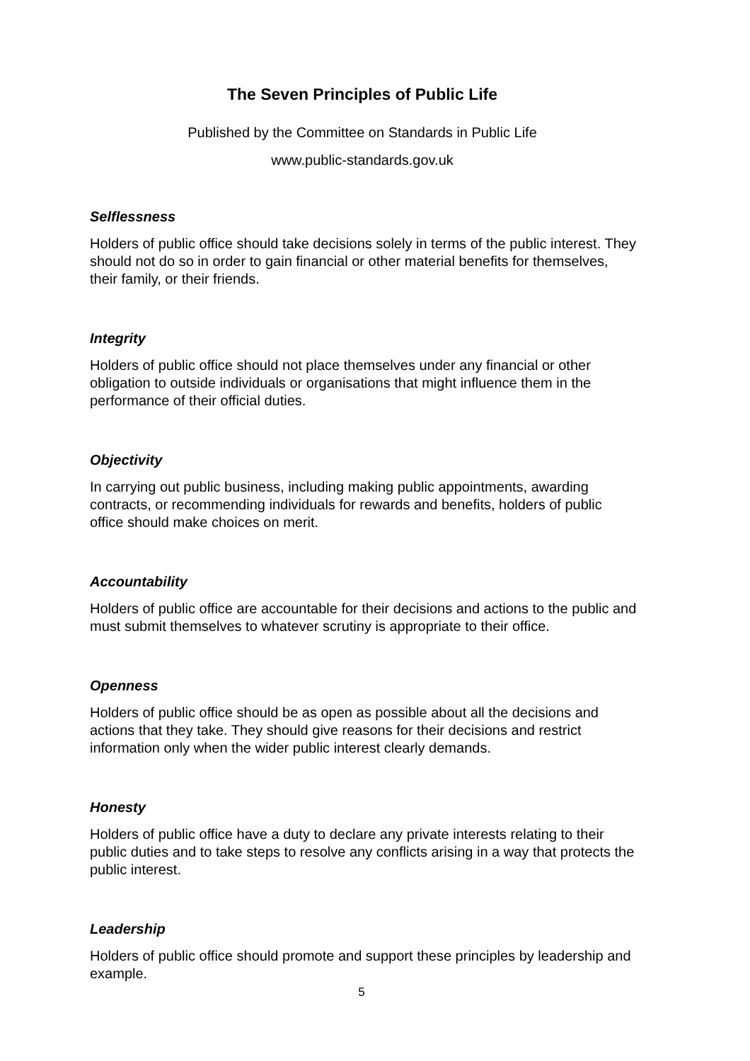The Seven Principles of Public Life
Published by the Committee on Standards in Public Life
www.public-standards.gov.uk
Selflessness
Holders of public office should take decisions solely in terms of the public interest. They should not do so in order to gain financial or other material benefits for themselves, their family, or their friends.
Integrity
Holders of public office should not place themselves under any financial or other obligation to outside individuals or organisations that might influence them in the performance of their official duties.
Objectivity
In carrying out public business, including making public appointments, awarding contracts, or recommending individuals for rewards and benefits, holders of public office should make choices on merit.
Accountability
Holders of public office are accountable for their decisions and actions to the public and must submit themselves to whatever scrutiny is appropriate to their office.
Openness
Holders of public office should be as open as possible about all the decisions and actions that they take. They should give reasons for their decisions and restrict information only when the wider public interest clearly demands.
Honesty
Holders of public office have a duty to declare any private interests relating to their public duties and to take steps to resolve any conflicts arising in a way that protects the public interest.
Leadership
Holders of public office should promote and support these principles by leadership and example.
5